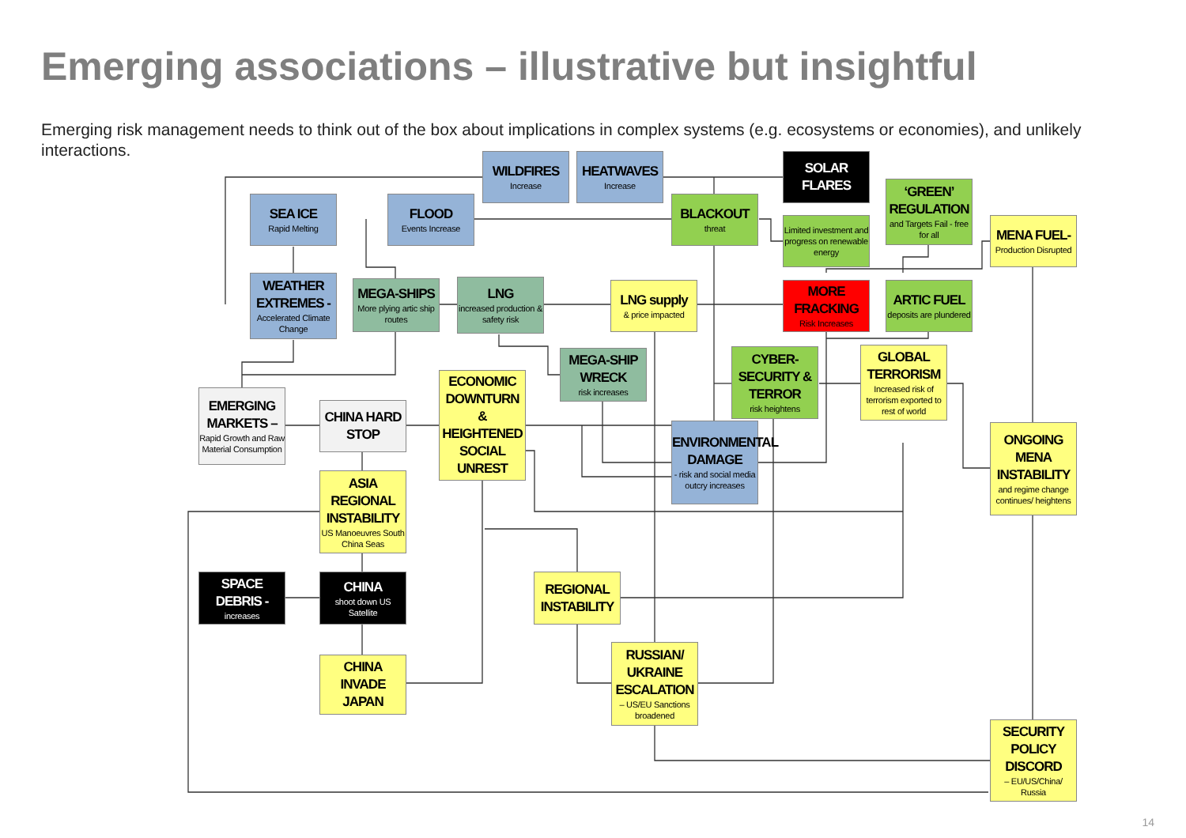Emerging associations – illustrative but insightful
Emerging risk management needs to think out of the box about implications in complex systems (e.g. ecosystems or economies), and unlikely interactions.
WILDFIRES
Increase
HEATWAVES
Increase
SOLAR FLARES
SEA ICE
Rapid Melting
FLOOD
Events Increase
BLACKOUT
threat
‘GREEN’ REGULATION
and Targets Fail - free for all
Limited investment and progress on renewable energy
MENA FUEL-
Production Disrupted
WEATHER EXTREMES -
Accelerated Climate Change
MEGA-SHIPS
More plying artic ship routes
LNG
increased production & safety risk
LNG supply
& price impacted
MORE FRACKING
Risk Increases
ARTIC FUEL
deposits are plundered
MEGA-SHIP WRECK
risk increases
CYBER-SECURITY & TERROR
risk heightens
GLOBAL TERRORISM
Increased risk of terrorism exported to rest of world
EMERGING MARKETS –
Rapid Growth and Raw Material Consumption
CHINA HARD STOP
ECONOMIC DOWNTURN & HEIGHTENED SOCIAL UNREST
ENVIRONMENTAL DAMAGE
- risk and social media outcry increases
ONGOING MENA INSTABILITY
and regime change continues/ heightens
ASIA REGIONAL INSTABILITY
US Manoeuvres South China Seas
SPACE DEBRIS -
increases
CHINA
shoot down US Satellite
REGIONAL INSTABILITY
RUSSIAN/ UKRAINE ESCALATION
– US/EU Sanctions broadened
CHINA INVADE JAPAN
SECURITY POLICY DISCORD
– EU/US/China/ Russia
14